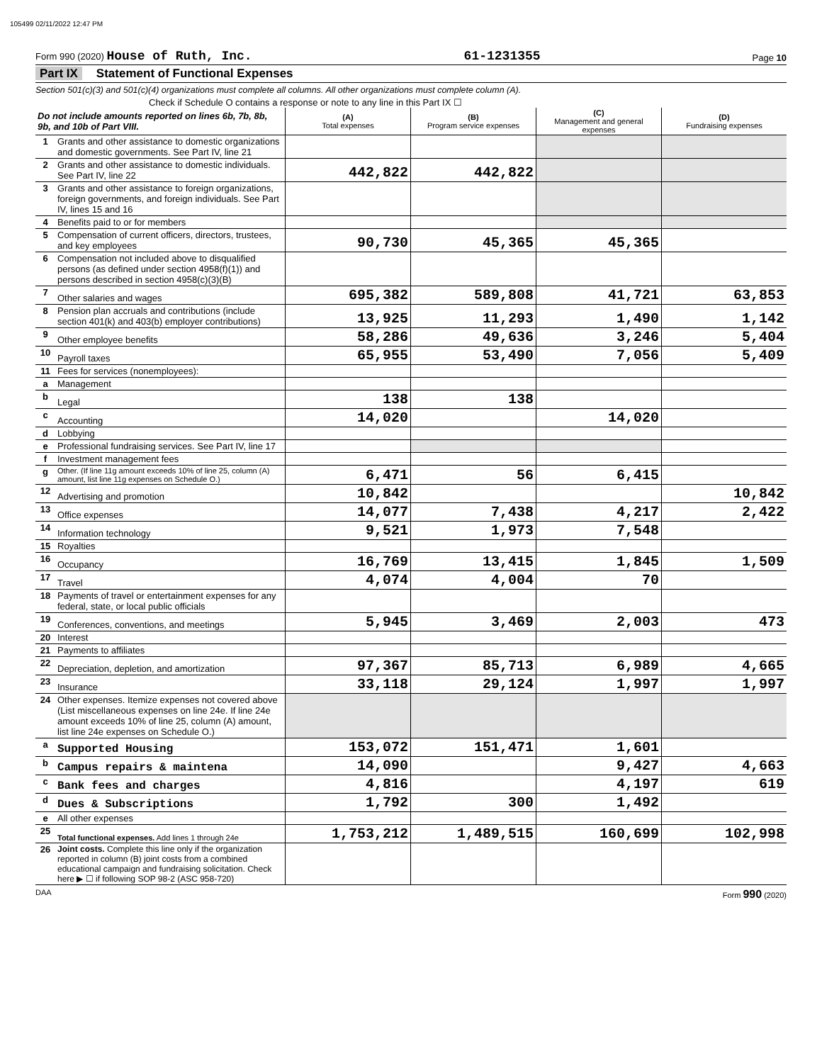105499 02/11/2022 12:47 PM
Form 990 (2020) House of Ruth, Inc.
61-1231355
Page 10
Part IX Statement of Functional Expenses
Section 501(c)(3) and 501(c)(4) organizations must complete all columns. All other organizations must complete column (A).
Check if Schedule O contains a response or note to any line in this Part IX ☐
| Do not include amounts reported on lines 6b, 7b, 8b, 9b, and 10b of Part VIII. | | (A) Total expenses | (B) Program service expenses | (C) Management and general expenses | (D) Fundraising expenses |
| --- | --- | --- | --- | --- | --- |
| 1 | Grants and other assistance to domestic organizations and domestic governments. See Part IV, line 21 | | | | |
| 2 | Grants and other assistance to domestic individuals. See Part IV, line 22 | 442,822 | 442,822 | | |
| 3 | Grants and other assistance to foreign organizations, foreign governments, and foreign individuals. See Part IV, lines 15 and 16 | | | | |
| 4 | Benefits paid to or for members | | | | |
| 5 | Compensation of current officers, directors, trustees, and key employees | 90,730 | 45,365 | 45,365 | |
| 6 | Compensation not included above to disqualified persons (as defined under section 4958(f)(1)) and persons described in section 4958(c)(3)(B) | | | | |
| 7 | Other salaries and wages | 695,382 | 589,808 | 41,721 | 63,853 |
| 8 | Pension plan accruals and contributions (include section 401(k) and 403(b) employer contributions) | 13,925 | 11,293 | 1,490 | 1,142 |
| 9 | Other employee benefits | 58,286 | 49,636 | 3,246 | 5,404 |
| 10 | Payroll taxes | 65,955 | 53,490 | 7,056 | 5,409 |
| 11 | Fees for services (nonemployees): | | | | |
| a | Management | | | | |
| b | Legal | 138 | 138 | | |
| c | Accounting | 14,020 | | 14,020 | |
| d | Lobbying | | | | |
| e | Professional fundraising services. See Part IV, line 17 | | | | |
| f | Investment management fees | | | | |
| g | Other. (If line 11g amount exceeds 10% of line 25, column (A) amount, list line 11g expenses on Schedule O.) | 6,471 | 56 | 6,415 | |
| 12 | Advertising and promotion | 10,842 | | | 10,842 |
| 13 | Office expenses | 14,077 | 7,438 | 4,217 | 2,422 |
| 14 | Information technology | 9,521 | 1,973 | 7,548 | |
| 15 | Royalties | | | | |
| 16 | Occupancy | 16,769 | 13,415 | 1,845 | 1,509 |
| 17 | Travel | 4,074 | 4,004 | 70 | |
| 18 | Payments of travel or entertainment expenses for any federal, state, or local public officials | | | | |
| 19 | Conferences, conventions, and meetings | 5,945 | 3,469 | 2,003 | 473 |
| 20 | Interest | | | | |
| 21 | Payments to affiliates | | | | |
| 22 | Depreciation, depletion, and amortization | 97,367 | 85,713 | 6,989 | 4,665 |
| 23 | Insurance | 33,118 | 29,124 | 1,997 | 1,997 |
| 24 | Other expenses. Itemize expenses not covered above (List miscellaneous expenses on line 24e. If line 24e amount exceeds 10% of line 25, column (A) amount, list line 24e expenses on Schedule O.) | | | | |
| a | Supported Housing | 153,072 | 151,471 | 1,601 | |
| b | Campus repairs & maintena | 14,090 | | 9,427 | 4,663 |
| c | Bank fees and charges | 4,816 | | 4,197 | 619 |
| d | Dues & Subscriptions | 1,792 | 300 | 1,492 | |
| e | All other expenses | | | | |
| 25 | Total functional expenses. Add lines 1 through 24e | 1,753,212 | 1,489,515 | 160,699 | 102,998 |
| 26 | Joint costs. Complete this line only if the organization reported in column (B) joint costs from a combined educational campaign and fundraising solicitation. Check here ▶ ☐ if following SOP 98-2 (ASC 958-720) | | | | |
DAA Form 990 (2020)